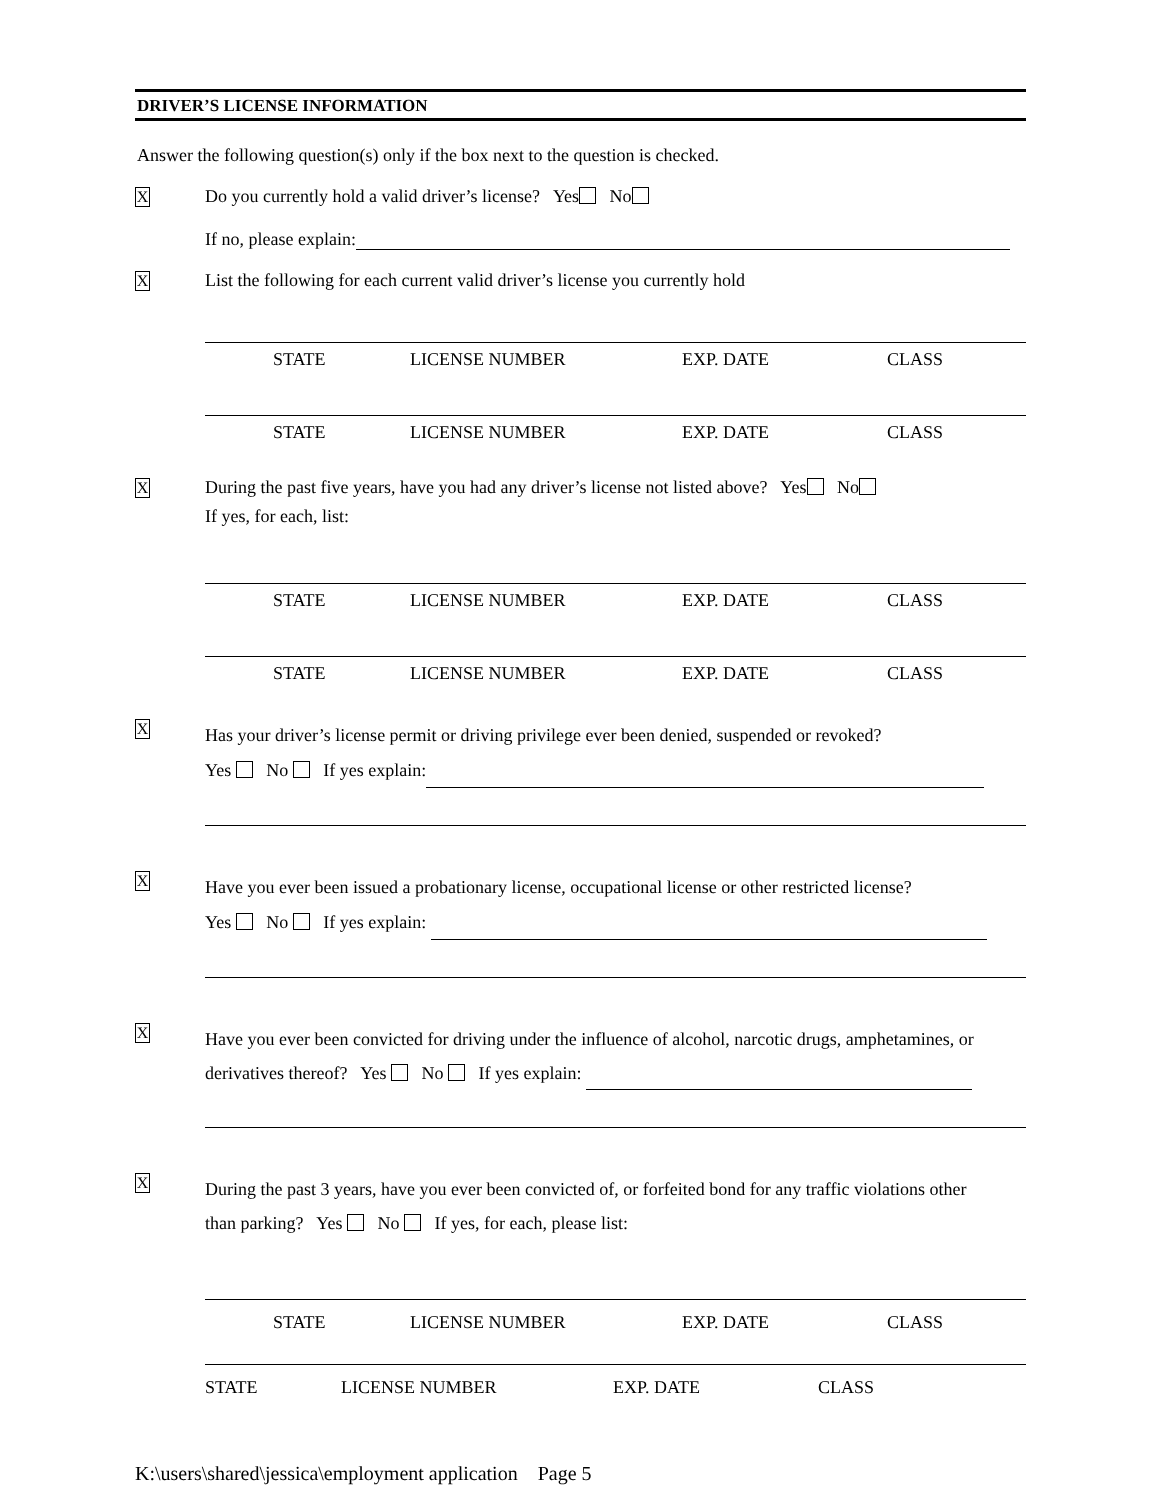DRIVER’S LICENSE INFORMATION
Answer the following question(s) only if the box next to the question is checked.
X
Do you currently hold a valid driver’s license? Yes No
If no, please explain:
X
List the following for each current valid driver’s license you currently hold
STATE LICENSE NUMBER EXP. DATE CLASS
STATE LICENSE NUMBER EXP. DATE CLASS
X
During the past five years, have you had any driver’s license not listed above? Yes No
If yes, for each, list:
STATE LICENSE NUMBER EXP. DATE CLASS
STATE LICENSE NUMBER EXP. DATE CLASS
X
Has your driver’s license permit or driving privilege ever been denied, suspended or revoked?
Yes No If yes explain:
X
Have you ever been issued a probationary license, occupational license or other restricted license?
Yes No If yes explain:
X
Have you ever been convicted for driving under the influence of alcohol, narcotic drugs, amphetamines, or
derivatives thereof? Yes No If yes explain:
X
During the past 3 years, have you ever been convicted of, or forfeited bond for any traffic violations other
than parking? Yes No If yes, for each, please list:
STATE LICENSE NUMBER EXP. DATE CLASS
STATE LICENSE NUMBER EXP. DATE CLASS
K:\users\shared\jessica\employment application Page 5